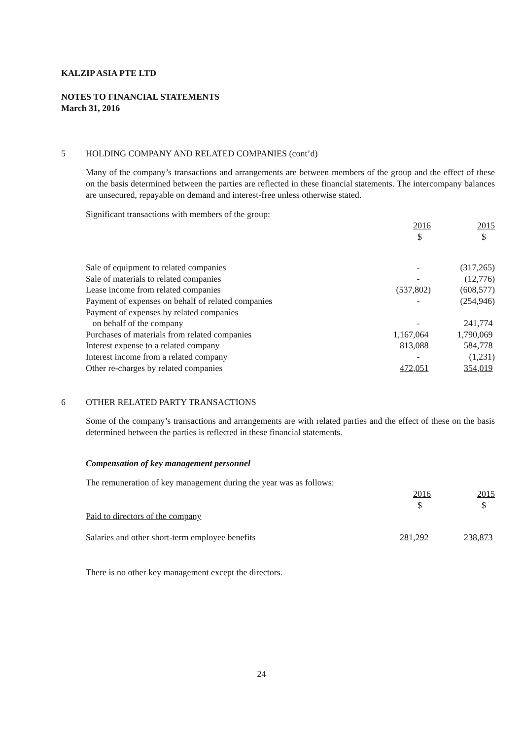KALZIP ASIA PTE LTD
NOTES TO FINANCIAL STATEMENTS
March 31, 2016
5 HOLDING COMPANY AND RELATED COMPANIES (cont’d)
Many of the company’s transactions and arrangements are between members of the group and the effect of these on the basis determined between the parties are reflected in these financial statements. The intercompany balances are unsecured, repayable on demand and interest-free unless otherwise stated.
Significant transactions with members of the group:
| | 2016 $ | 2015 $ |
| --- | --- | --- |
| Sale of equipment to related companies | - | (317,265) |
| Sale of materials to related companies | - | (12,776) |
| Lease income from related companies | (537,802) | (608,577) |
| Payment of expenses on behalf of related companies | - | (254,946) |
| Payment of expenses by related companies on behalf of the company | - | 241,774 |
| Purchases of materials from related companies | 1,167,064 | 1,790,069 |
| Interest expense to a related company | 813,088 | 584,778 |
| Interest income from a related company | - | (1,231) |
| Other re-charges by related companies | 472,051 | 354,019 |
6 OTHER RELATED PARTY TRANSACTIONS
Some of the company’s transactions and arrangements are with related parties and the effect of these on the basis determined between the parties is reflected in these financial statements.
Compensation of key management personnel
The remuneration of key management during the year was as follows:
| | 2016 $ | 2015 $ |
| --- | --- | --- |
| Paid to directors of the company | | |
| Salaries and other short-term employee benefits | 281,292 | 238,873 |
There is no other key management except the directors.
24